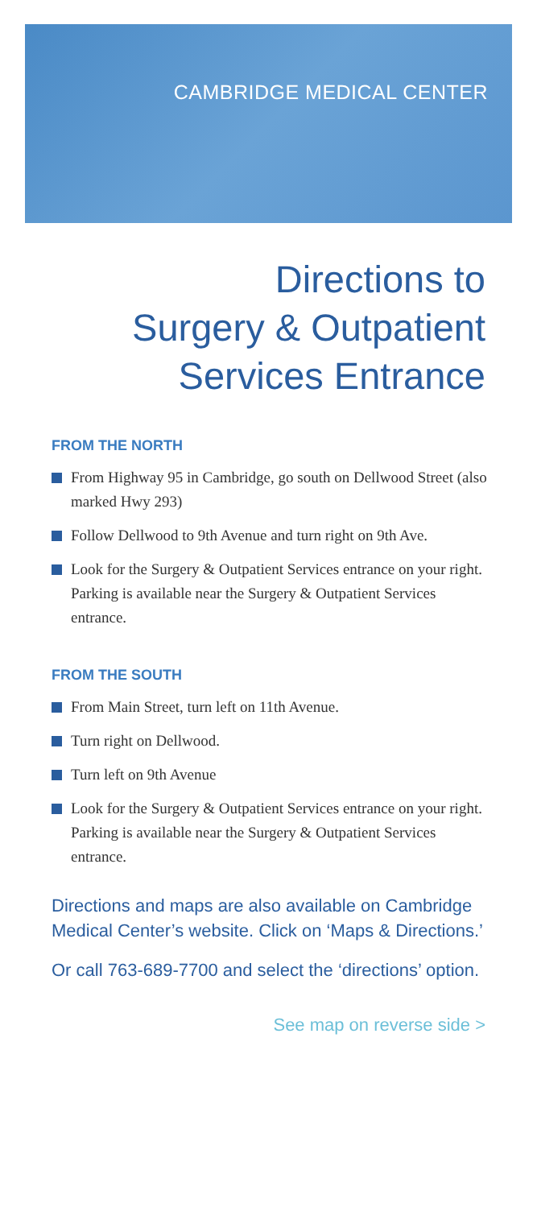CAMBRIDGE MEDICAL CENTER
Directions to
Surgery & Outpatient
Services Entrance
FROM THE NORTH
From Highway 95 in Cambridge, go south on Dellwood Street (also marked Hwy 293)
Follow Dellwood to 9th Avenue and turn right on 9th Ave.
Look for the Surgery & Outpatient Services entrance on your right. Parking is available near the Surgery & Outpatient Services entrance.
FROM THE SOUTH
From Main Street, turn left on 11th Avenue.
Turn right on Dellwood.
Turn left on 9th Avenue
Look for the Surgery & Outpatient Services entrance on your right. Parking is available near the Surgery & Outpatient Services entrance.
Directions and maps are also available on Cambridge Medical Center’s website. Click on ‘Maps & Directions.’
Or call 763-689-7700 and select the ‘directions’ option.
See map on reverse side >